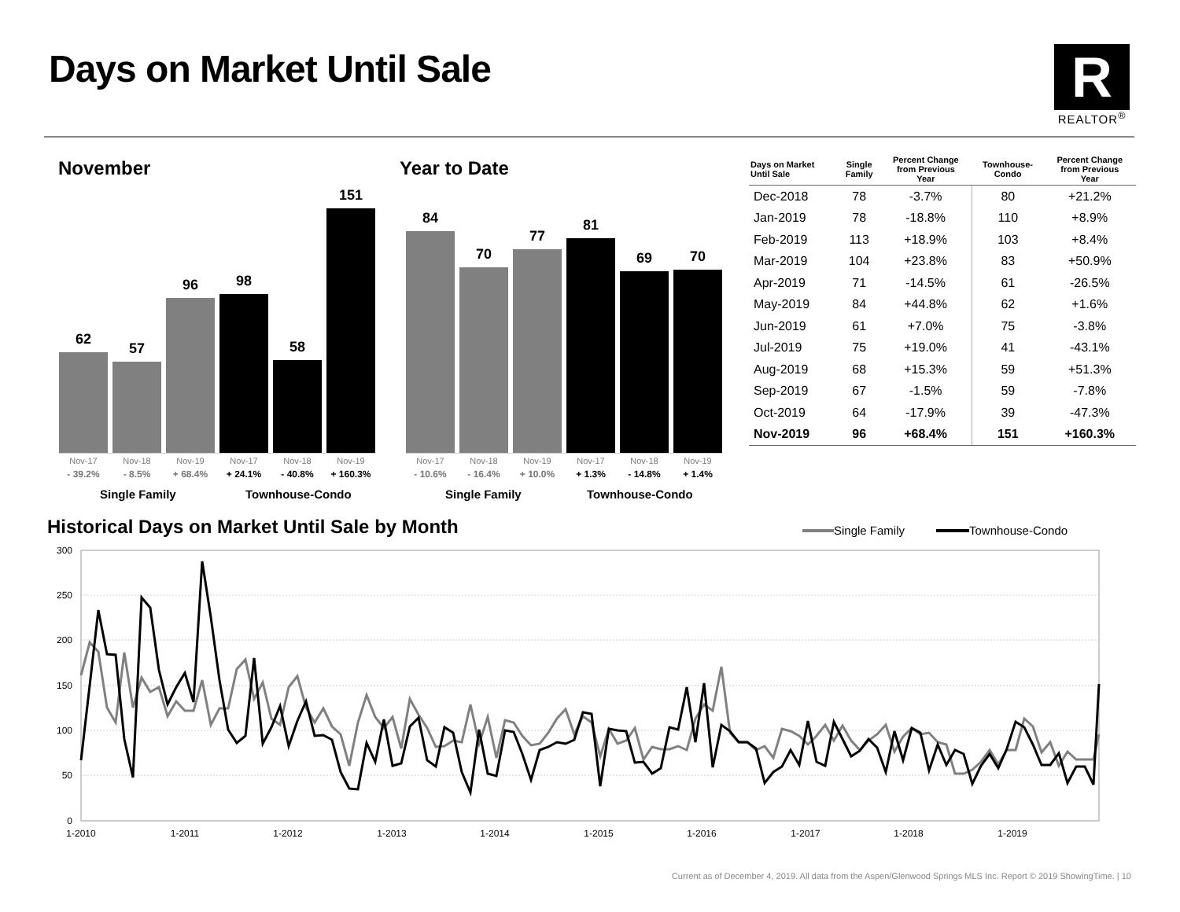Days on Market Until Sale
R
REALTOR<sup>®</sup>
November Year to Date
62
57
96
98
58
151
Nov-17
- 39.2%
Nov-18
- 8.5%
Nov-19
+ 68.4%
Nov-17
+ 24.1%
Nov-18
- 40.8%
Nov-19
+ 160.3%
Single Family Townhouse-Condo
84
70
77
81
69
70
Nov-17
- 10.6%
Nov-18
- 16.4%
Nov-19
+ 10.0%
Nov-17
+ 1.3%
Nov-18
- 14.8%
Nov-19
+ 1.4%
Single Family Townhouse-Condo
| Days on Market Until Sale | Single Family | Percent Change from Previous Year | Townhouse- Condo | Percent Change from Previous Year |
| --- | --- | --- | --- | --- |
| Dec-2018 | 78 | -3.7% | 80 | +21.2% |
| Jan-2019 | 78 | -18.8% | 110 | +8.9% |
| Feb-2019 | 113 | +18.9% | 103 | +8.4% |
| Mar-2019 | 104 | +23.8% | 83 | +50.9% |
| Apr-2019 | 71 | -14.5% | 61 | -26.5% |
| May-2019 | 84 | +44.8% | 62 | +1.6% |
| Jun-2019 | 61 | +7.0% | 75 | -3.8% |
| Jul-2019 | 75 | +19.0% | 41 | -43.1% |
| Aug-2019 | 68 | +15.3% | 59 | +51.3% |
| Sep-2019 | 67 | -1.5% | 59 | -7.8% |
| Oct-2019 | 64 | -17.9% | 39 | -47.3% |
| Nov-2019 | 96 | +68.4% | 151 | +160.3% |
Historical Days on Market Until Sale by Month
Single Family
Townhouse-Condo
300
250
200
150
100
50
0
1-2010
1-2011
1-2012
1-2013
1-2014
1-2015
1-2016
1-2017
1-2018
1-2019
Current as of December 4, 2019. All data from the Aspen/Glenwood Springs MLS Inc. Report © 2019 ShowingTime. | 10